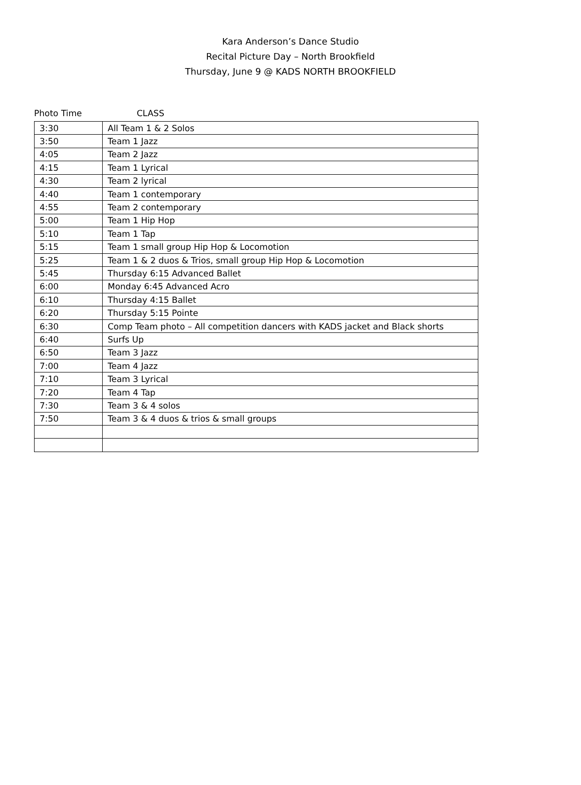Kara Anderson’s Dance Studio
Recital Picture Day – North Brookfield
Thursday, June 9 @ KADS NORTH BROOKFIELD
Photo Time CLASS
| 3:30 | All Team 1 & 2 Solos |
| 3:50 | Team 1 Jazz |
| 4:05 | Team 2 Jazz |
| 4:15 | Team 1 Lyrical |
| 4:30 | Team 2 lyrical |
| 4:40 | Team 1 contemporary |
| 4:55 | Team 2 contemporary |
| 5:00 | Team 1 Hip Hop |
| 5:10 | Team 1 Tap |
| 5:15 | Team 1 small group Hip Hop & Locomotion |
| 5:25 | Team 1 & 2 duos & Trios, small group Hip Hop & Locomotion |
| 5:45 | Thursday 6:15 Advanced Ballet |
| 6:00 | Monday 6:45 Advanced Acro |
| 6:10 | Thursday 4:15 Ballet |
| 6:20 | Thursday 5:15 Pointe |
| 6:30 | Comp Team photo – All competition dancers with KADS jacket and Black shorts |
| 6:40 | Surfs Up |
| 6:50 | Team 3 Jazz |
| 7:00 | Team 4 Jazz |
| 7:10 | Team 3 Lyrical |
| 7:20 | Team 4 Tap |
| 7:30 | Team 3 & 4 solos |
| 7:50 | Team 3 & 4 duos & trios & small groups |